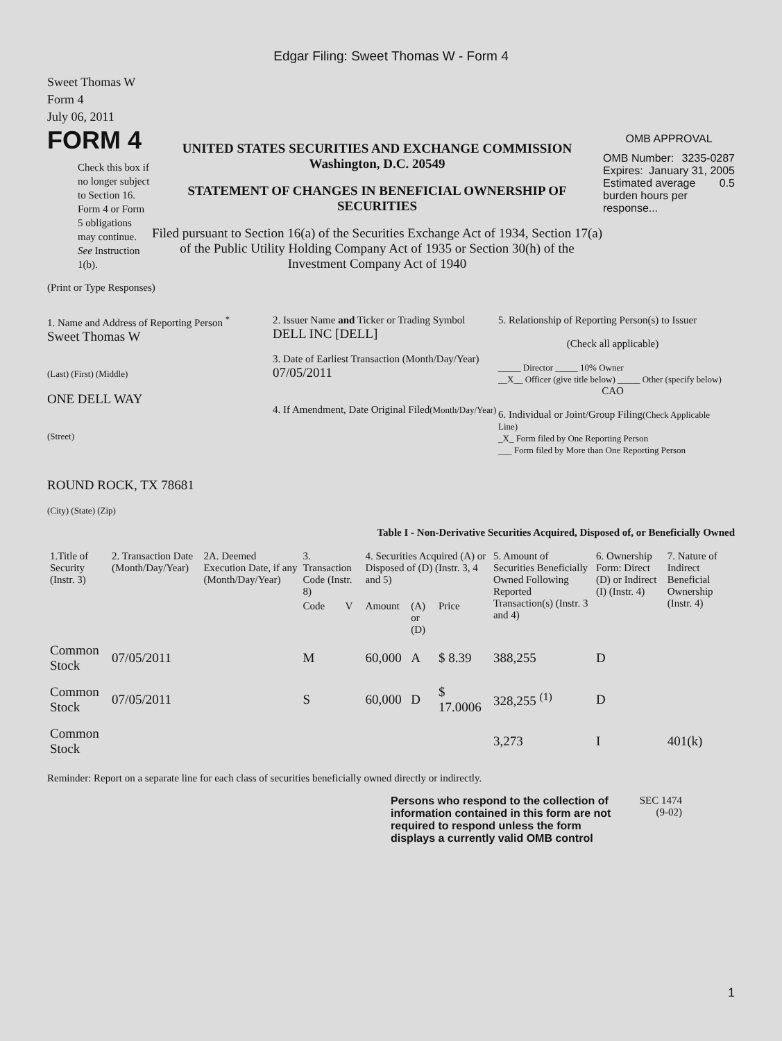Edgar Filing: Sweet Thomas W - Form 4
Sweet Thomas W
Form 4
July 06, 2011
FORM 4
Check this box if no longer subject to Section 16. Form 4 or Form 5 obligations may continue. See Instruction 1(b).
UNITED STATES SECURITIES AND EXCHANGE COMMISSION
Washington, D.C. 20549
STATEMENT OF CHANGES IN BENEFICIAL OWNERSHIP OF SECURITIES
Filed pursuant to Section 16(a) of the Securities Exchange Act of 1934, Section 17(a) of the Public Utility Holding Company Act of 1935 or Section 30(h) of the Investment Company Act of 1940
OMB APPROVAL
OMB Number: 3235-0287
Expires: January 31, 2005
Estimated average burden hours per response... 0.5
(Print or Type Responses)
1. Name and Address of Reporting Person <sup>*</sup>
Sweet Thomas W
(Last) (First) (Middle)
ONE DELL WAY
(Street)
ROUND ROCK, TX 78681
(City) (State) (Zip)
2. Issuer Name and Ticker or Trading Symbol
DELL INC [DELL]
3. Date of Earliest Transaction (Month/Day/Year)
07/05/2011
4. If Amendment, Date Original Filed(Month/Day/Year)
5. Relationship of Reporting Person(s) to Issuer
(Check all applicable)
_____ Director _____ 10% Owner
__X__ Officer (give title below) _____ Other (specify below)
CAO
6. Individual or Joint/Group Filing(Check Applicable Line)
_X_ Form filed by One Reporting Person
___ Form filed by More than One Reporting Person
Table I - Non-Derivative Securities Acquired, Disposed of, or Beneficially Owned
| 1.Title of Security (Instr. 3) | 2. Transaction Date (Month/Day/Year) | 2A. Deemed Execution Date, if any (Month/Day/Year) | 3. Transaction Code (Instr. 8) | | 4. Securities Acquired (A) or Disposed of (D) (Instr. 3, 4 and 5) | | | 5. Amount of Securities Beneficially Owned Following Reported Transaction(s) (Instr. 3 and 4) | 6. Ownership Form: Direct (D) or Indirect (I) (Instr. 4) | 7. Nature of Indirect Beneficial Ownership (Instr. 4) |
| --- | --- | --- | --- | --- | --- | --- | --- | --- | --- | --- |
| | | | Code | V | Amount | (A) or (D) | Price | | | |
| Common Stock | 07/05/2011 | | M | | 60,000 | A | $ 8.39 | 388,255 | D | |
| Common Stock | 07/05/2011 | | S | | 60,000 | D | $ 17.0006 | 328,255 <sup>(1)</sup> | D | |
| Common Stock | | | | | | | | 3,273 | I | 401(k) |
Reminder: Report on a separate line for each class of securities beneficially owned directly or indirectly.
Persons who respond to the collection of information contained in this form are not required to respond unless the form displays a currently valid OMB control
SEC 1474
(9-02)
1